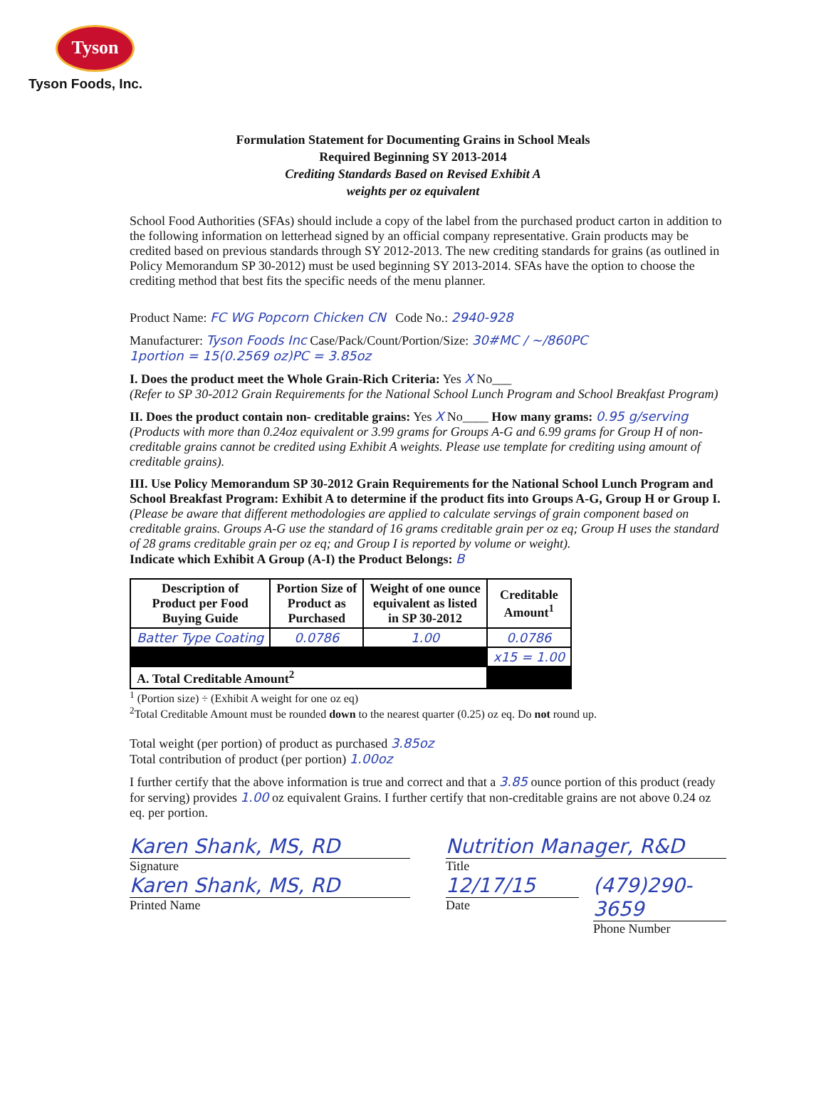Tyson
Tyson Foods, Inc.
Formulation Statement for Documenting Grains in School Meals
Required Beginning SY 2013-2014
Crediting Standards Based on Revised Exhibit A
weights per oz equivalent
School Food Authorities (SFAs) should include a copy of the label from the purchased product carton in addition to the following information on letterhead signed by an official company representative. Grain products may be credited based on previous standards through SY 2012-2013. The new crediting standards for grains (as outlined in Policy Memorandum SP 30-2012) must be used beginning SY 2013-2014. SFAs have the option to choose the crediting method that best fits the specific needs of the menu planner.
Product Name: FC WG Popcorn Chicken CN Code No.: 2940-928
Manufacturer: Tyson Foods Inc Case/Pack/Count/Portion/Size: 30#MC / ~/860PC
1portion = 15(0.2569 oz)PC = 3.85oz
I. Does the product meet the Whole Grain-Rich Criteria: Yes X No___
(Refer to SP 30-2012 Grain Requirements for the National School Lunch Program and School Breakfast Program)
II. Does the product contain non- creditable grains: Yes X No____ How many grams: 0.95 g/serving
(Products with more than 0.24oz equivalent or 3.99 grams for Groups A-G and 6.99 grams for Group H of non-creditable grains cannot be credited using Exhibit A weights. Please use template for crediting using amount of creditable grains).
III. Use Policy Memorandum SP 30-2012 Grain Requirements for the National School Lunch Program and School Breakfast Program: Exhibit A to determine if the product fits into Groups A-G, Group H or Group I. (Please be aware that different methodologies are applied to calculate servings of grain component based on creditable grains. Groups A-G use the standard of 16 grams creditable grain per oz eq; Group H uses the standard of 28 grams creditable grain per oz eq; and Group I is reported by volume or weight).
Indicate which Exhibit A Group (A-I) the Product Belongs: B
| Description of Product per Food Buying Guide | Portion Size of Product as Purchased | Weight of one ounce equivalent as listed in SP 30-2012 | Creditable Amount<sup>1</sup> |
| --- | --- | --- | --- |
| Batter Type Coating | 0.0786 | 1.00 | 0.0786 |
| | | | x15 = 1.00 |
| A. Total Creditable Amount<sup>2</sup> | | | |
<sup>1</sup> (Portion size) ÷ (Exhibit A weight for one oz eq)
<sup>2</sup> Total Creditable Amount must be rounded down to the nearest quarter (0.25) oz eq. Do not round up.
Total weight (per portion) of product as purchased 3.85oz
Total contribution of product (per portion) 1.00oz
I further certify that the above information is true and correct and that a 3.85 ounce portion of this product (ready for serving) provides 1.00 oz equivalent Grains. I further certify that non-creditable grains are not above 0.24 oz eq. per portion.
Karen Shank, MS, RD
Signature
Karen Shank, MS, RD
Printed Name
Nutrition Manager, R&D
Title
12/17/15
Date
(479)290-3659
Phone Number